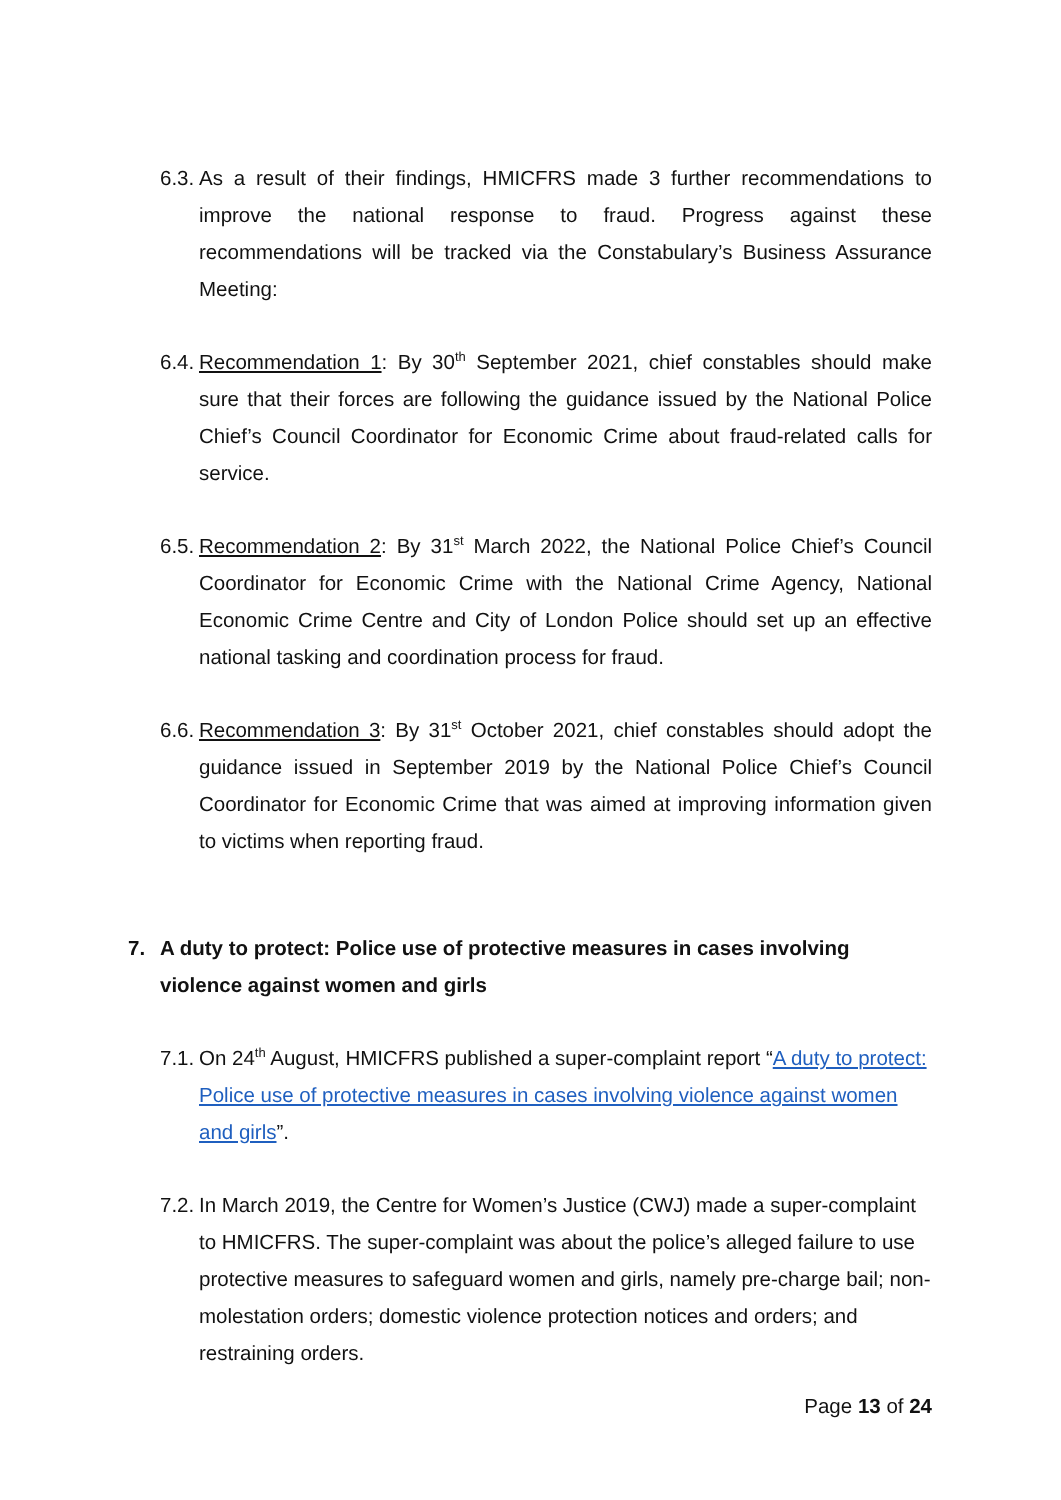6.3.
As a result of their findings, HMICFRS made 3 further recommendations to improve the national response to fraud. Progress against these recommendations will be tracked via the Constabulary’s Business Assurance Meeting:
6.4.
Recommendation 1: By 30<sup>th</sup> September 2021, chief constables should make sure that their forces are following the guidance issued by the National Police Chief’s Council Coordinator for Economic Crime about fraud-related calls for service.
6.5.
Recommendation 2: By 31<sup>st</sup> March 2022, the National Police Chief’s Council Coordinator for Economic Crime with the National Crime Agency, National Economic Crime Centre and City of London Police should set up an effective national tasking and coordination process for fraud.
6.6.
Recommendation 3: By 31<sup>st</sup> October 2021, chief constables should adopt the guidance issued in September 2019 by the National Police Chief’s Council Coordinator for Economic Crime that was aimed at improving information given to victims when reporting fraud.
7. A duty to protect: Police use of protective measures in cases involving violence against women and girls
7.1.
On 24<sup>th</sup> August, HMICFRS published a super-complaint report “A duty to protect: Police use of protective measures in cases involving violence against women and girls”.
7.2.
In March 2019, the Centre for Women’s Justice (CWJ) made a super-complaint to HMICFRS. The super-complaint was about the police’s alleged failure to use protective measures to safeguard women and girls, namely pre-charge bail; non-molestation orders; domestic violence protection notices and orders; and restraining orders.
Page 13 of 24